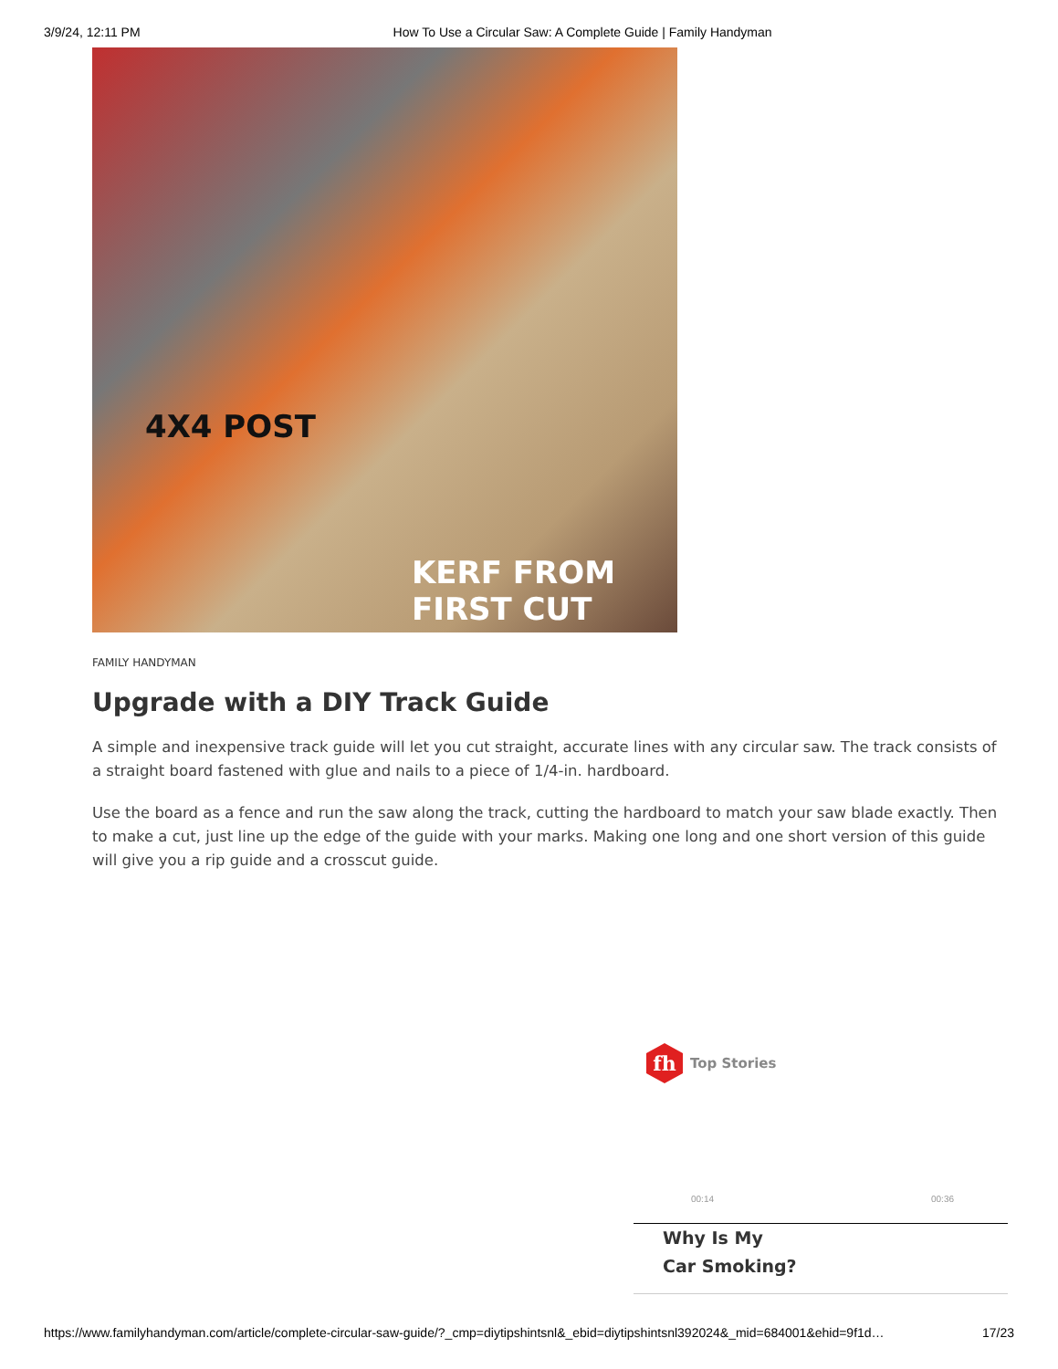3/9/24, 12:11 PM How To Use a Circular Saw: A Complete Guide | Family Handyman
4X4 POST
KERF FROM
FIRST CUT
FAMILY HANDYMAN
Upgrade with a DIY Track Guide
A simple and inexpensive track guide will let you cut straight, accurate lines with any circular saw. The track consists of a straight board fastened with glue and nails to a piece of 1/4-in. hardboard.
Use the board as a fence and run the saw along the track, cutting the hardboard to match your saw blade exactly. Then to make a cut, just line up the edge of the guide with your marks. Making one long and one short version of this guide will give you a rip guide and a crosscut guide.
fh
Top Stories
00:14 00:36
Why Is My
Car Smoking?
https://www.familyhandyman.com/article/complete-circular-saw-guide/?_cmp=diytipshintsnl&_ebid=diytipshintsnl392024&_mid=684001&ehid=9f1d… 17/23